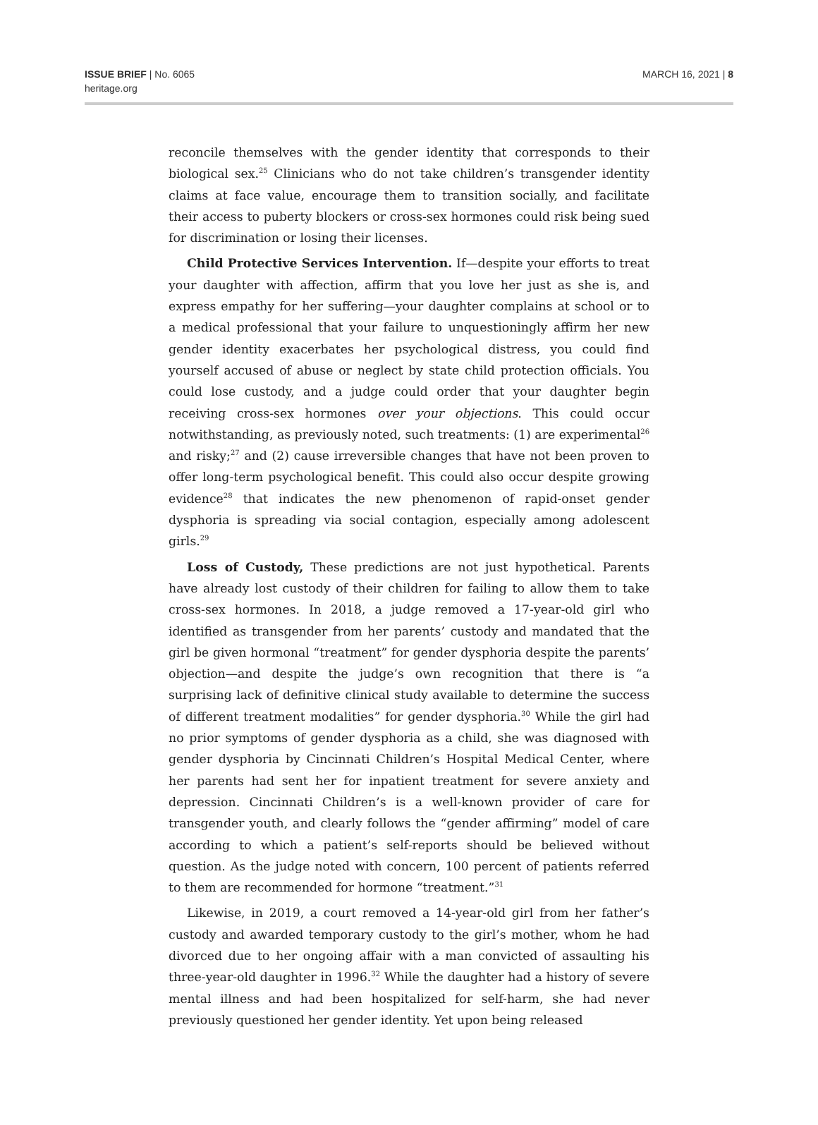ISSUE BRIEF | No. 6065
heritage.org
MARCH 16, 2021 | 8
reconcile themselves with the gender identity that corresponds to their biological sex.<sup>25</sup> Clinicians who do not take children’s transgender identity claims at face value, encourage them to transition socially, and facilitate their access to puberty blockers or cross-sex hormones could risk being sued for discrimination or losing their licenses.
Child Protective Services Intervention. If—despite your efforts to treat your daughter with affection, affirm that you love her just as she is, and express empathy for her suffering—your daughter complains at school or to a medical professional that your failure to unquestioningly affirm her new gender identity exacerbates her psychological distress, you could find yourself accused of abuse or neglect by state child protection officials. You could lose custody, and a judge could order that your daughter begin receiving cross-sex hormones over your objections. This could occur notwithstanding, as previously noted, such treatments: (1) are experimental<sup>26</sup> and risky;<sup>27</sup> and (2) cause irreversible changes that have not been proven to offer long-term psychological benefit. This could also occur despite growing evidence<sup>28</sup> that indicates the new phenomenon of rapid-onset gender dysphoria is spreading via social contagion, especially among adolescent girls.<sup>29</sup>
Loss of Custody, These predictions are not just hypothetical. Parents have already lost custody of their children for failing to allow them to take cross-sex hormones. In 2018, a judge removed a 17-year-old girl who identified as transgender from her parents’ custody and mandated that the girl be given hormonal “treatment” for gender dysphoria despite the parents’ objection—and despite the judge’s own recognition that there is “a surprising lack of definitive clinical study available to determine the success of different treatment modalities” for gender dysphoria.<sup>30</sup> While the girl had no prior symptoms of gender dysphoria as a child, she was diagnosed with gender dysphoria by Cincinnati Children’s Hospital Medical Center, where her parents had sent her for inpatient treatment for severe anxiety and depression. Cincinnati Children’s is a well-known provider of care for transgender youth, and clearly follows the “gender affirming” model of care according to which a patient’s self-reports should be believed without question. As the judge noted with concern, 100 percent of patients referred to them are recommended for hormone “treatment.”<sup>31</sup>
Likewise, in 2019, a court removed a 14-year-old girl from her father’s custody and awarded temporary custody to the girl’s mother, whom he had divorced due to her ongoing affair with a man convicted of assaulting his three-year-old daughter in 1996.<sup>32</sup> While the daughter had a history of severe mental illness and had been hospitalized for self-harm, she had never previously questioned her gender identity. Yet upon being released